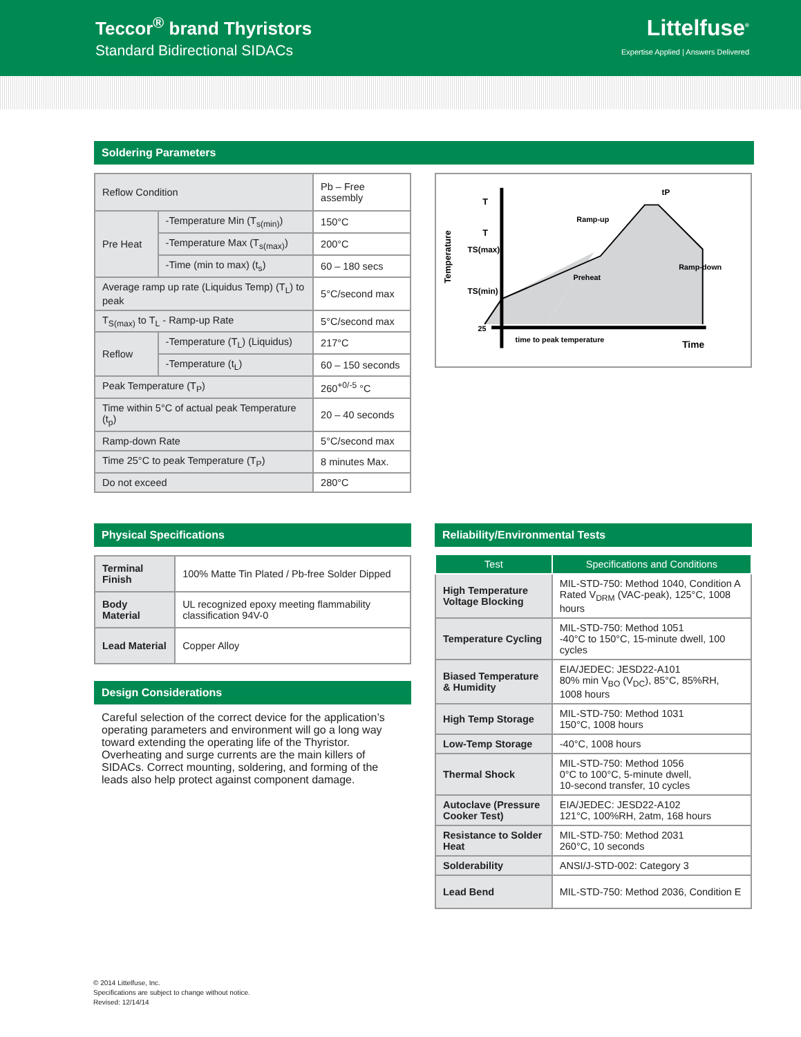Teccor<sup>®</sup> brand Thyristors
Standard Bidirectional SIDACs
Littelfuse<sup>®</sup>
Expertise Applied | Answers Delivered
Soldering Parameters
| Reflow Condition | | Pb – Free assembly |
| Pre Heat | -Temperature Min (T<sub>s(min)</sub>) | 150°C |
| | -Temperature Max (T<sub>s(max)</sub>) | 200°C |
| | -Time (min to max) (t<sub>s</sub>) | 60 – 180 secs |
| Average ramp up rate (Liquidus Temp) (T<sub>L</sub>) to peak | | 5°C/second max |
| T<sub>S(max)</sub> to T<sub>L</sub> - Ramp-up Rate | | 5°C/second max |
| Reflow | -Temperature (T<sub>L</sub>) (Liquidus) | 217°C |
| | -Temperature (t<sub>L</sub>) | 60 – 150 seconds |
| Peak Temperature (T<sub>P</sub>) | | 260<sup>+0/-5</sup> °C |
| Time within 5°C of actual peak Temperature (t<sub>p</sub>) | | 20 – 40 seconds |
| Ramp-down Rate | | 5°C/second max |
| Time 25°C to peak Temperature (T<sub>P</sub>) | | 8 minutes Max. |
| Do not exceed | | 280°C |
Temperature
T
T
TS(max)
TS(min)
25
Ramp-up
Preheat
Ramp-down
time to peak temperature
Time
tP
Physical Specifications
| Terminal Finish | 100% Matte Tin Plated / Pb-free Solder Dipped |
| Body Material | UL recognized epoxy meeting flammability classification 94V-0 |
| Lead Material | Copper Alloy |
Design Considerations
Careful selection of the correct device for the application’s operating parameters and environment will go a long way toward extending the operating life of the Thyristor. Overheating and surge currents are the main killers of SIDACs. Correct mounting, soldering, and forming of the leads also help protect against component damage.
Reliability/Environmental Tests
| Test | Specifications and Conditions |
| --- | --- |
| High Temperature Voltage Blocking | MIL-STD-750: Method 1040, Condition A Rated V<sub>DRM</sub> (VAC-peak), 125°C, 1008 hours |
| Temperature Cycling | MIL-STD-750: Method 1051 -40°C to 150°C, 15-minute dwell, 100 cycles |
| Biased Temperature & Humidity | EIA/JEDEC: JESD22-A101 80% min V<sub>BO</sub> (V<sub>DC</sub>), 85°C, 85%RH, 1008 hours |
| High Temp Storage | MIL-STD-750: Method 1031 150°C, 1008 hours |
| Low-Temp Storage | -40°C, 1008 hours |
| Thermal Shock | MIL-STD-750: Method 1056 0°C to 100°C, 5-minute dwell, 10-second transfer, 10 cycles |
| Autoclave (Pressure Cooker Test) | EIA/JEDEC: JESD22-A102 121°C, 100%RH, 2atm, 168 hours |
| Resistance to Solder Heat | MIL-STD-750: Method 2031 260°C, 10 seconds |
| Solderability | ANSI/J-STD-002: Category 3 |
| Lead Bend | MIL-STD-750: Method 2036, Condition E |
© 2014 Littelfuse, Inc.
Specifications are subject to change without notice.
Revised: 12/14/14